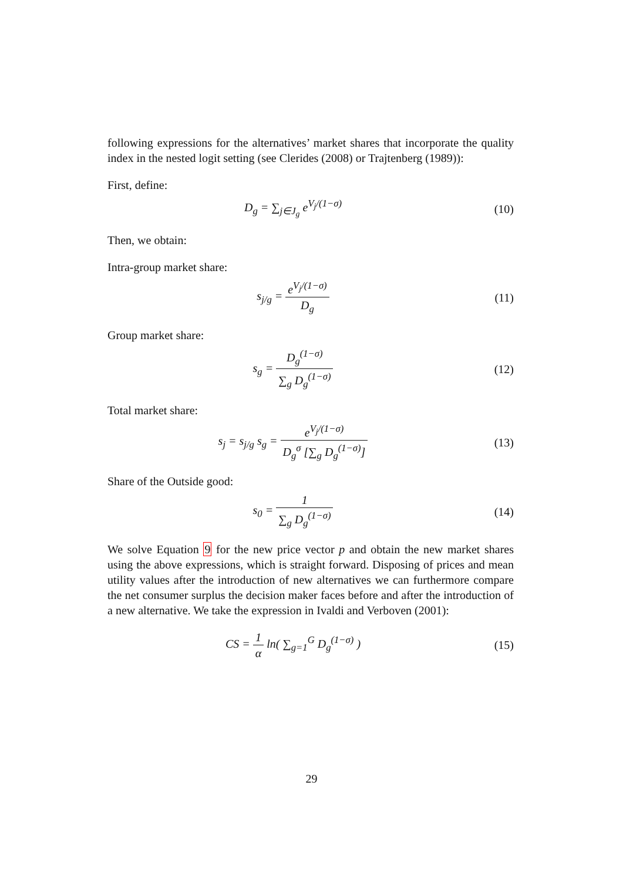following expressions for the alternatives’ market shares that incorporate the quality index in the nested logit setting (see Clerides (2008) or Trajtenberg (1989)):
First, define:
D<sub>g</sub> = ∑<sub>j∈J<sub>g</sub></sub> e<sup>V<sub>j</sub>/(1−σ)</sup> (10)
Then, we obtain:
Intra-group market share:
s<sub>j/g</sub> = e<sup>V<sub>j</sub>/(1−σ)</sup> D<sub>g</sub> (11)
Group market share:
s<sub>g</sub> = D<sub>g</sub><sup>(1−σ)</sup> ∑<sub>g</sub> D<sub>g</sub><sup>(1−σ)</sup> (12)
Total market share:
s<sub>j</sub> = s<sub>j/g</sub> s<sub>g</sub> = e<sup>V<sub>j</sub>/(1−σ)</sup> D<sub>g</sub><sup>σ</sup> [∑<sub>g</sub> D<sub>g</sub><sup>(1−σ)</sup>]
(13)
Share of the Outside good:
s<sub>0</sub> = 1 ∑<sub>g</sub> D<sub>g</sub><sup>(1−σ)</sup> (14)
We solve Equation 9 for the new price vector p and obtain the new market shares using the above expressions, which is straight forward. Disposing of prices and mean utility values after the introduction of new alternatives we can furthermore compare the net consumer surplus the decision maker faces before and after the introduction of a new alternative. We take the expression in Ivaldi and Verboven (2001):
CS = 1 α ln( ∑<sub>g=1</sub><sup>G</sup> D<sub>g</sub><sup>(1−σ)</sup> ) (15)
29